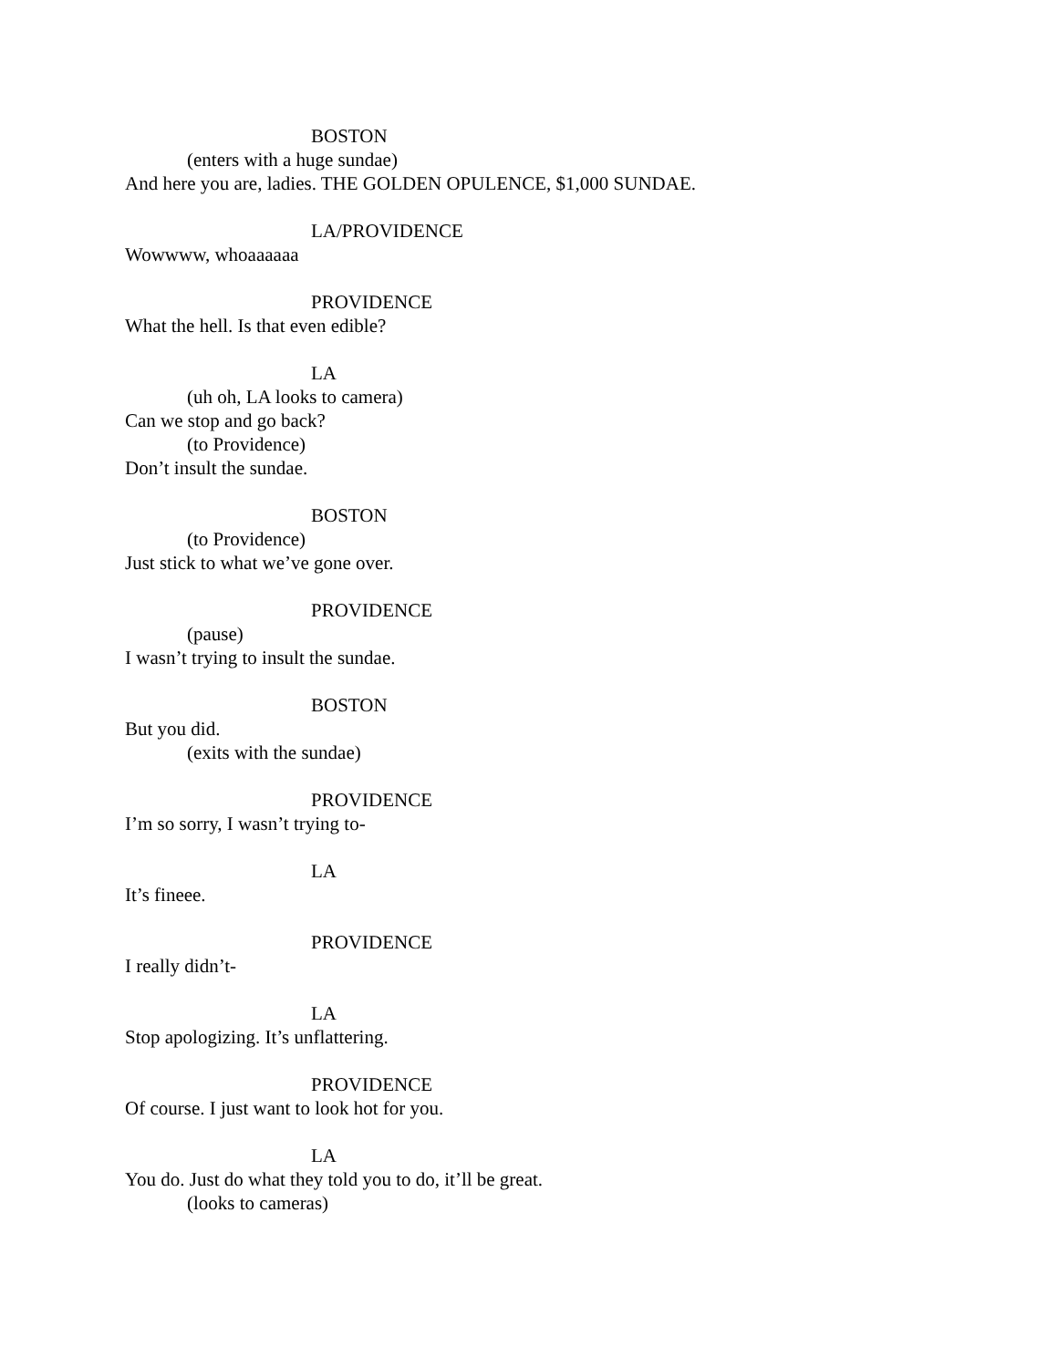BOSTON
(enters with a huge sundae)
And here you are, ladies. THE GOLDEN OPULENCE, $1,000 SUNDAE.
LA/PROVIDENCE
Wowwww, whoaaaaaa
PROVIDENCE
What the hell. Is that even edible?
LA
(uh oh, LA looks to camera)
Can we stop and go back?
(to Providence)
Don’t insult the sundae.
BOSTON
(to Providence)
Just stick to what we’ve gone over.
PROVIDENCE
(pause)
I wasn’t trying to insult the sundae.
BOSTON
But you did.
(exits with the sundae)
PROVIDENCE
I’m so sorry, I wasn’t trying to-
LA
It’s fineee.
PROVIDENCE
I really didn’t-
LA
Stop apologizing. It’s unflattering.
PROVIDENCE
Of course. I just want to look hot for you.
LA
You do. Just do what they told you to do, it’ll be great.
(looks to cameras)